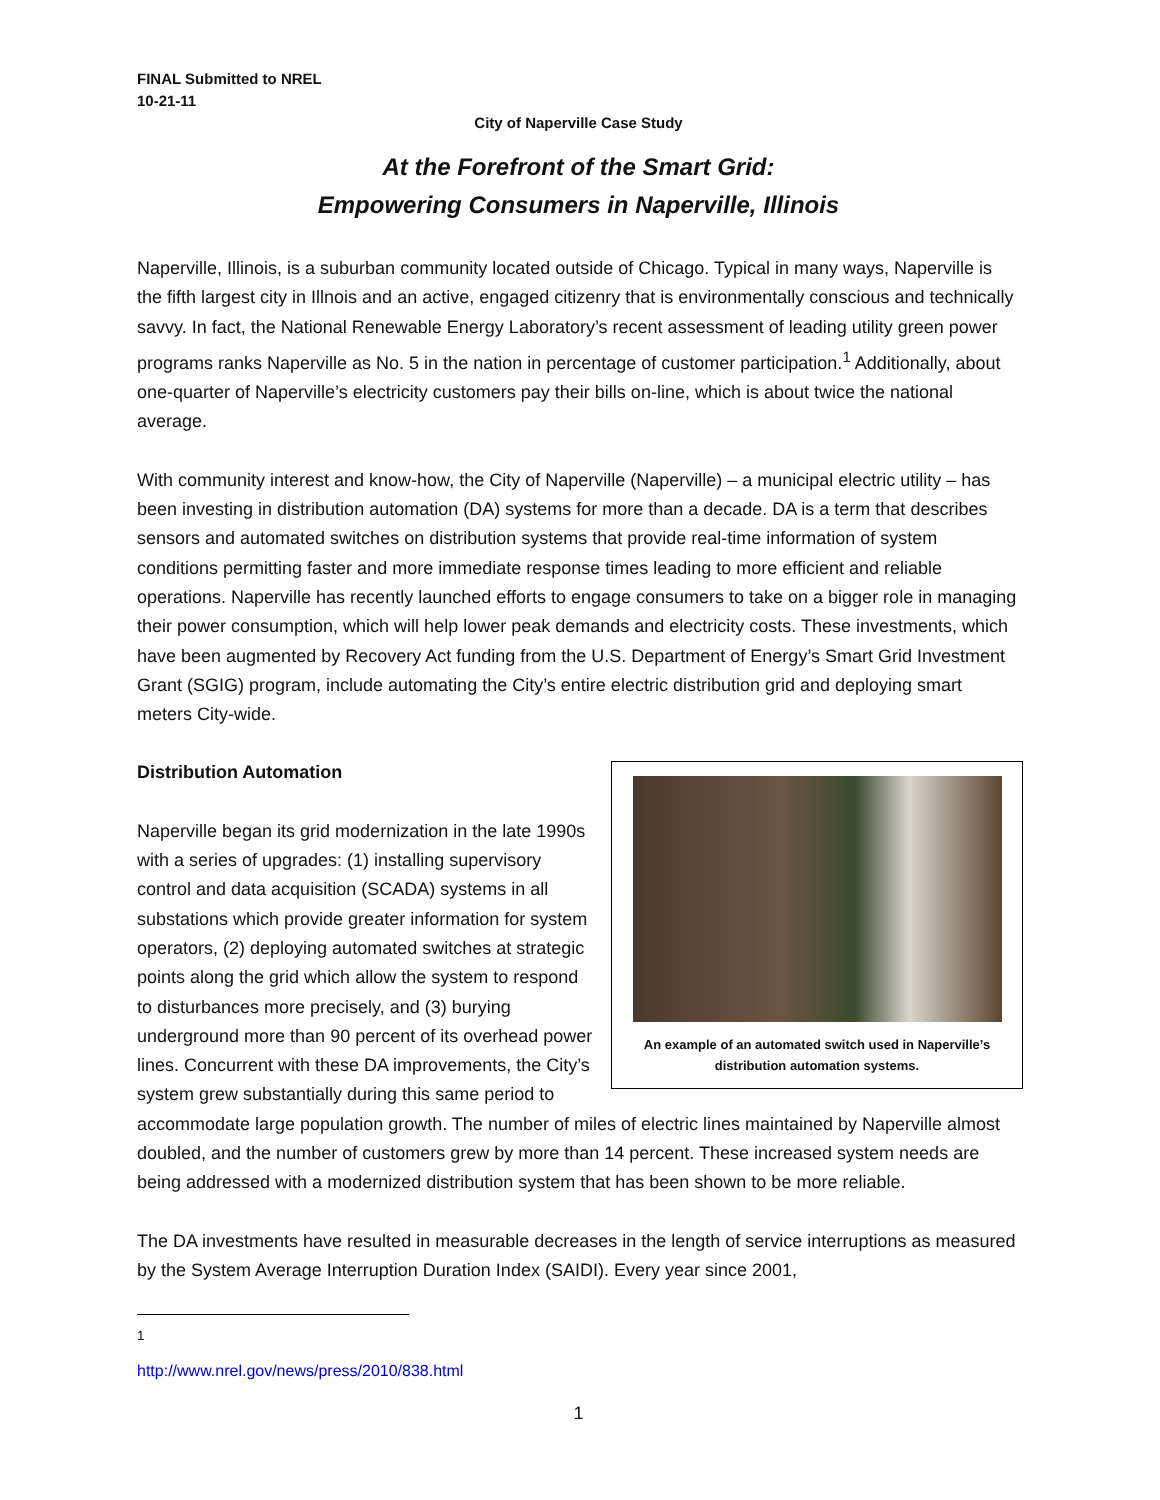FINAL Submitted to NREL
10-21-11
City of Naperville Case Study
At the Forefront of the Smart Grid:
Empowering Consumers in Naperville, Illinois
Naperville, Illinois, is a suburban community located outside of Chicago. Typical in many ways, Naperville is the fifth largest city in Illnois and an active, engaged citizenry that is environmentally conscious and technically savvy. In fact, the National Renewable Energy Laboratory’s recent assessment of leading utility green power programs ranks Naperville as No. 5 in the nation in percentage of customer participation.<sup>1</sup> Additionally, about one-quarter of Naperville’s electricity customers pay their bills on-line, which is about twice the national average.
With community interest and know-how, the City of Naperville (Naperville) – a municipal electric utility – has been investing in distribution automation (DA) systems for more than a decade. DA is a term that describes sensors and automated switches on distribution systems that provide real-time information of system conditions permitting faster and more immediate response times leading to more efficient and reliable operations. Naperville has recently launched efforts to engage consumers to take on a bigger role in managing their power consumption, which will help lower peak demands and electricity costs. These investments, which have been augmented by Recovery Act funding from the U.S. Department of Energy’s Smart Grid Investment Grant (SGIG) program, include automating the City’s entire electric distribution grid and deploying smart meters City-wide.
An example of an automated switch used in Naperville’s
distribution automation systems.
Distribution Automation
Naperville began its grid modernization in the late 1990s with a series of upgrades: (1) installing supervisory control and data acquisition (SCADA) systems in all substations which provide greater information for system operators, (2) deploying automated switches at strategic points along the grid which allow the system to respond to disturbances more precisely, and (3) burying underground more than 90 percent of its overhead power lines. Concurrent with these DA improvements, the City’s system grew substantially during this same period to accommodate large population growth. The number of miles of electric lines maintained by Naperville almost doubled, and the number of customers grew by more than 14 percent. These increased system needs are being addressed with a modernized distribution system that has been shown to be more reliable.
The DA investments have resulted in measurable decreases in the length of service interruptions as measured by the System Average Interruption Duration Index (SAIDI). Every year since 2001,
<sup>1</sup> http://www.nrel.gov/news/press/2010/838.html
1